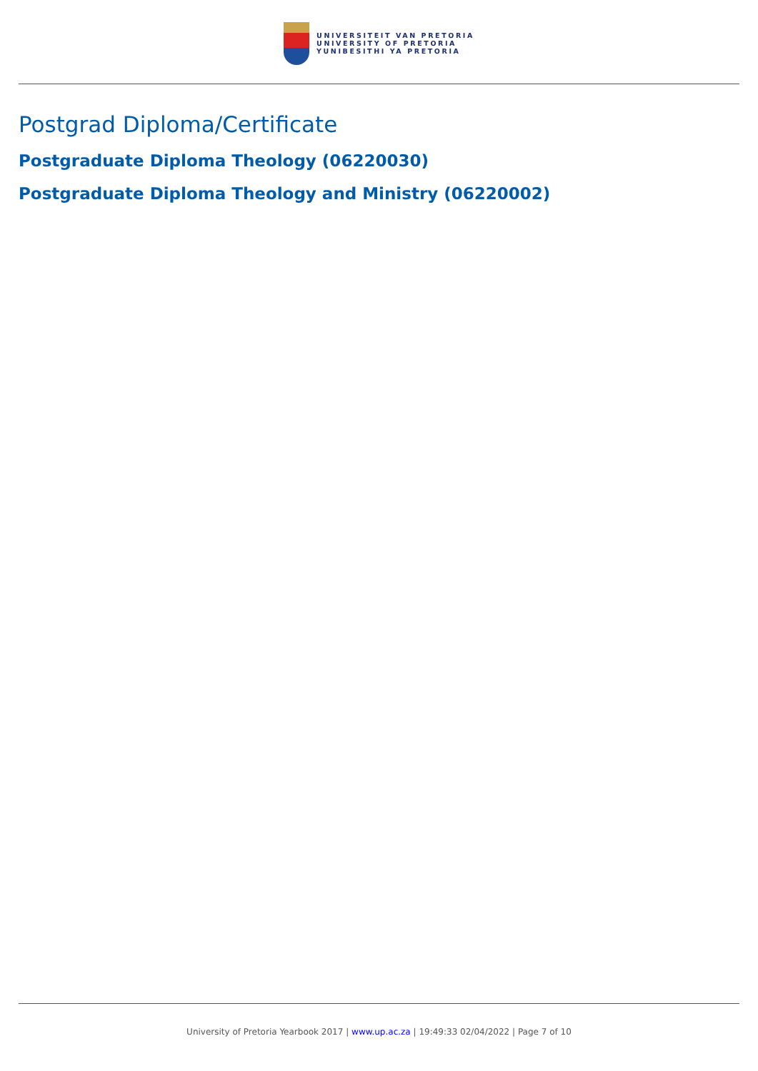UNIVERSITEIT VAN PRETORIA
UNIVERSITY OF PRETORIA
YUNIBESITHI YA PRETORIA
Postgrad Diploma/Certificate
Postgraduate Diploma Theology (06220030)
Postgraduate Diploma Theology and Ministry (06220002)
University of Pretoria Yearbook 2017 | www.up.ac.za | 19:49:33 02/04/2022 | Page 7 of 10